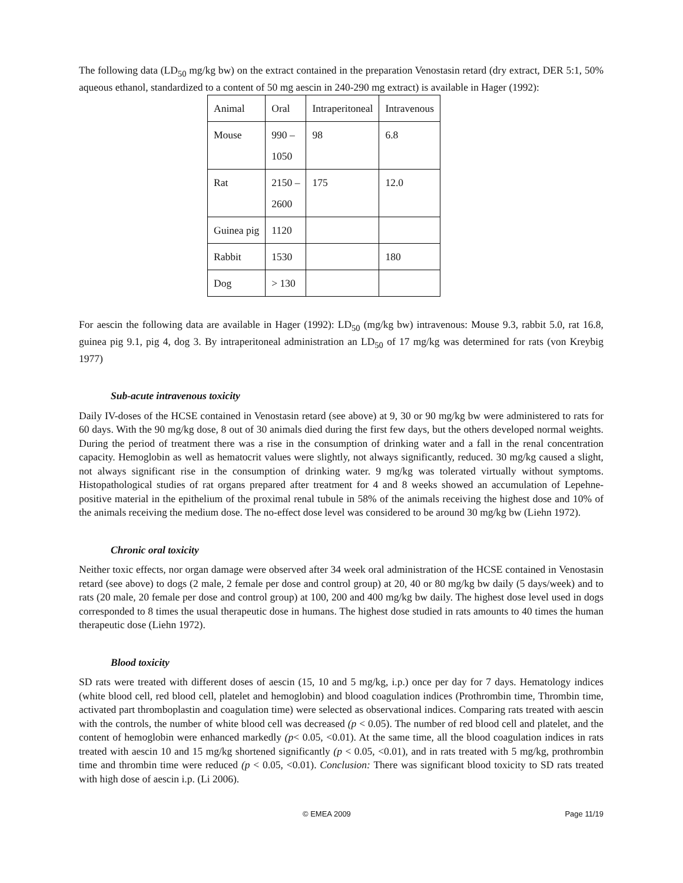The following data (LD<sub>50</sub> mg/kg bw) on the extract contained in the preparation Venostasin retard (dry extract, DER 5:1, 50% aqueous ethanol, standardized to a content of 50 mg aescin in 240-290 mg extract) is available in Hager (1992):
| Animal | Oral | Intraperitoneal | Intravenous |
| Mouse | 990 – 1050 | 98 | 6.8 |
| Rat | 2150 – 2600 | 175 | 12.0 |
| Guinea pig | 1120 | | |
| Rabbit | 1530 | | 180 |
| Dog | > 130 | | |
For aescin the following data are available in Hager (1992): LD<sub>50</sub> (mg/kg bw) intravenous: Mouse 9.3, rabbit 5.0, rat 16.8, guinea pig 9.1, pig 4, dog 3. By intraperitoneal administration an LD<sub>50</sub> of 17 mg/kg was determined for rats (von Kreybig 1977)
Sub-acute intravenous toxicity
Daily IV-doses of the HCSE contained in Venostasin retard (see above) at 9, 30 or 90 mg/kg bw were administered to rats for 60 days. With the 90 mg/kg dose, 8 out of 30 animals died during the first few days, but the others developed normal weights. During the period of treatment there was a rise in the consumption of drinking water and a fall in the renal concentration capacity. Hemoglobin as well as hematocrit values were slightly, not always significantly, reduced. 30 mg/kg caused a slight, not always significant rise in the consumption of drinking water. 9 mg/kg was tolerated virtually without symptoms. Histopathological studies of rat organs prepared after treatment for 4 and 8 weeks showed an accumulation of Lepehne-positive material in the epithelium of the proximal renal tubule in 58% of the animals receiving the highest dose and 10% of the animals receiving the medium dose. The no-effect dose level was considered to be around 30 mg/kg bw (Liehn 1972).
Chronic oral toxicity
Neither toxic effects, nor organ damage were observed after 34 week oral administration of the HCSE contained in Venostasin retard (see above) to dogs (2 male, 2 female per dose and control group) at 20, 40 or 80 mg/kg bw daily (5 days/week) and to rats (20 male, 20 female per dose and control group) at 100, 200 and 400 mg/kg bw daily. The highest dose level used in dogs corresponded to 8 times the usual therapeutic dose in humans. The highest dose studied in rats amounts to 40 times the human therapeutic dose (Liehn 1972).
Blood toxicity
SD rats were treated with different doses of aescin (15, 10 and 5 mg/kg, i.p.) once per day for 7 days. Hematology indices (white blood cell, red blood cell, platelet and hemoglobin) and blood coagulation indices (Prothrombin time, Thrombin time, activated part thromboplastin and coagulation time) were selected as observational indices. Comparing rats treated with aescin with the controls, the number of white blood cell was decreased (p < 0.05). The number of red blood cell and platelet, and the content of hemoglobin were enhanced markedly (p< 0.05, <0.01). At the same time, all the blood coagulation indices in rats treated with aescin 10 and 15 mg/kg shortened significantly (p < 0.05, <0.01), and in rats treated with 5 mg/kg, prothrombin time and thrombin time were reduced (p < 0.05, <0.01). Conclusion: There was significant blood toxicity to SD rats treated with high dose of aescin i.p. (Li 2006).
© EMEA 2009 Page 11/19